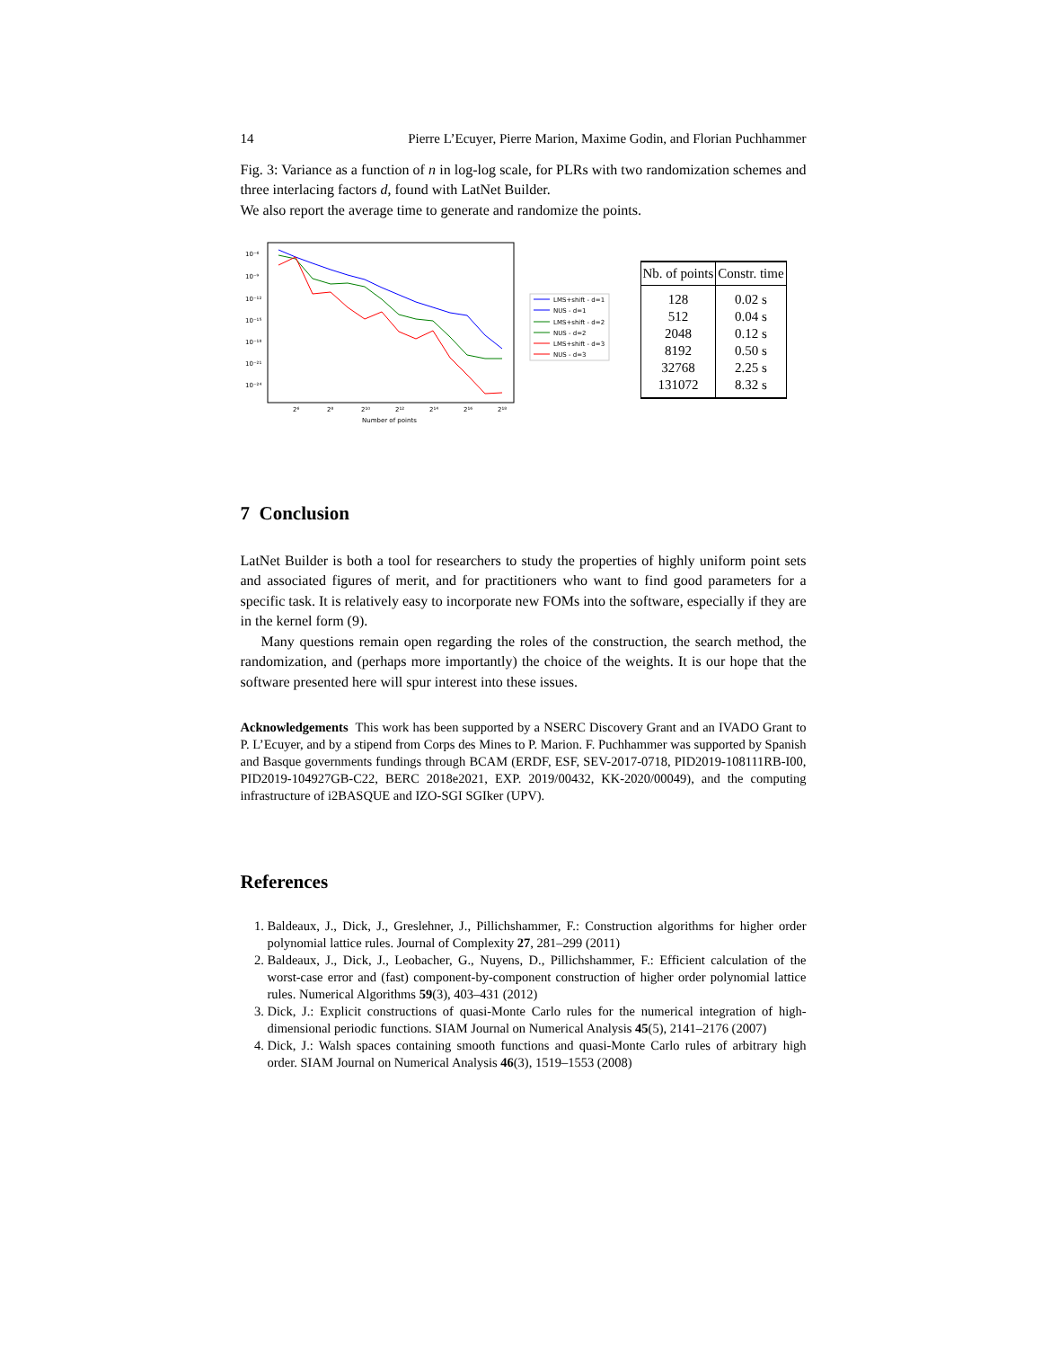14 Pierre L’Ecuyer, Pierre Marion, Maxime Godin, and Florian Puchhammer
Fig. 3: Variance as a function of n in log-log scale, for PLRs with two randomization schemes and three interlacing factors d, found with LatNet Builder.
We also report the average time to generate and randomize the points.
10⁻⁶
10⁻⁹
10⁻¹²
10⁻¹⁵
10⁻¹⁸
10⁻²¹
10⁻²⁴
2⁶
2⁸
2¹⁰
2¹²
2¹⁴
2¹⁶
2¹⁸
Number of points
LMS+shift - d=1
NUS - d=1
LMS+shift - d=2
NUS - d=2
LMS+shift - d=3
NUS - d=3
| Nb. of points | Constr. time |
| --- | --- |
| 128 | 0.02 s |
| 512 | 0.04 s |
| 2048 | 0.12 s |
| 8192 | 0.50 s |
| 32768 | 2.25 s |
| 131072 | 8.32 s |
7 Conclusion
LatNet Builder is both a tool for researchers to study the properties of highly uniform point sets and associated figures of merit, and for practitioners who want to find good parameters for a specific task. It is relatively easy to incorporate new FOMs into the software, especially if they are in the kernel form (9).
Many questions remain open regarding the roles of the construction, the search method, the randomization, and (perhaps more importantly) the choice of the weights. It is our hope that the software presented here will spur interest into these issues.
Acknowledgements This work has been supported by a NSERC Discovery Grant and an IVADO Grant to P. L’Ecuyer, and by a stipend from Corps des Mines to P. Marion. F. Puchhammer was supported by Spanish and Basque governments fundings through BCAM (ERDF, ESF, SEV-2017-0718, PID2019-108111RB-I00, PID2019-104927GB-C22, BERC 2018e2021, EXP. 2019/00432, KK-2020/00049), and the computing infrastructure of i2BASQUE and IZO-SGI SGIker (UPV).
References
1. Baldeaux, J., Dick, J., Greslehner, J., Pillichshammer, F.: Construction algorithms for higher order polynomial lattice rules. Journal of Complexity 27, 281–299 (2011)
2. Baldeaux, J., Dick, J., Leobacher, G., Nuyens, D., Pillichshammer, F.: Efficient calculation of the worst-case error and (fast) component-by-component construction of higher order polynomial lattice rules. Numerical Algorithms 59(3), 403–431 (2012)
3. Dick, J.: Explicit constructions of quasi-Monte Carlo rules for the numerical integration of high-dimensional periodic functions. SIAM Journal on Numerical Analysis 45(5), 2141–2176 (2007)
4. Dick, J.: Walsh spaces containing smooth functions and quasi-Monte Carlo rules of arbitrary high order. SIAM Journal on Numerical Analysis 46(3), 1519–1553 (2008)